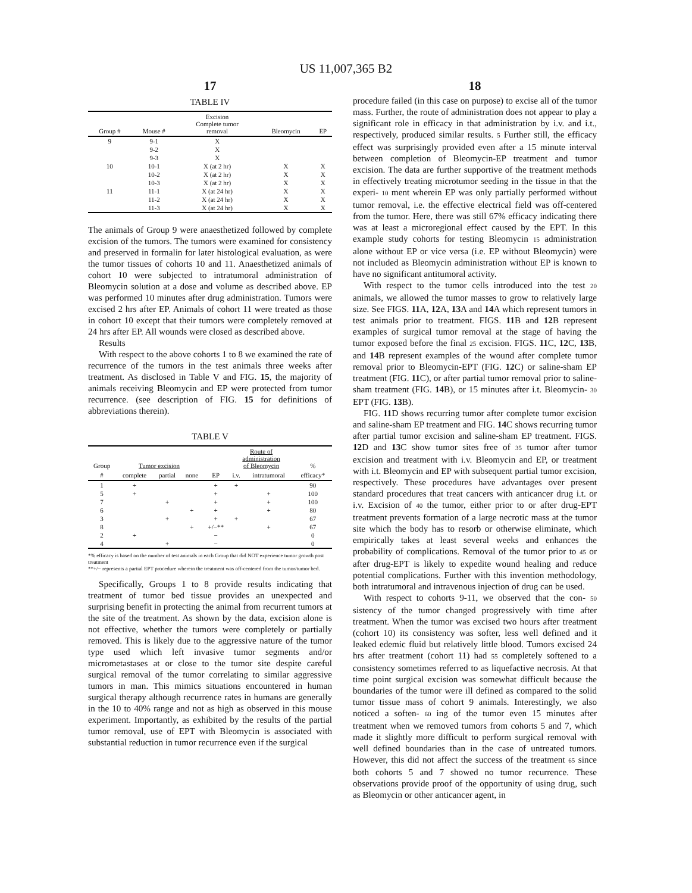US 11,007,365 B2
17
TABLE IV
| Group # | Mouse # | Excision Complete tumor removal | Bleomycin | EP |
| --- | --- | --- | --- | --- |
| 9 | 9-1 | X | | |
| | 9-2 | X | | |
| | 9-3 | X | | |
| 10 | 10-1 | X (at 2 hr) | X | X |
| | 10-2 | X (at 2 hr) | X | X |
| | 10-3 | X (at 2 hr) | X | X |
| 11 | 11-1 | X (at 24 hr) | X | X |
| | 11-2 | X (at 24 hr) | X | X |
| | 11-3 | X (at 24 hr) | X | X |
The animals of Group 9 were anaesthetized followed by complete excision of the tumors. The tumors were examined for consistency and preserved in formalin for later histological evaluation, as were the tumor tissues of cohorts 10 and 11. Anaesthetized animals of cohort 10 were subjected to intratumoral administration of Bleomycin solution at a dose and volume as described above. EP was performed 10 minutes after drug administration. Tumors were excised 2 hrs after EP. Animals of cohort 11 were treated as those in cohort 10 except that their tumors were completely removed at 24 hrs after EP. All wounds were closed as described above.
Results
With respect to the above cohorts 1 to 8 we examined the rate of recurrence of the tumors in the test animals three weeks after treatment. As disclosed in Table V and FIG. 15, the majority of animals receiving Bleomycin and EP were protected from tumor recurrence. (see description of FIG. 15 for definitions of abbreviations therein).
TABLE V
| Group | Tumor excision | | | | Route of administration of Bleomycin | | % |
| --- | --- | --- | --- | --- | --- | --- | --- |
| # | complete | partial | none | EP | i.v. | intratumoral | efficacy* |
| 1 | + | | | + | + | | 90 |
| 5 | + | | | + | | + | 100 |
| 7 | | + | | + | | + | 100 |
| 6 | | | + | + | | + | 80 |
| 3 | | + | | + | + | | 67 |
| 8 | | | + | +/−** | | + | 67 |
| 2 | + | | | − | | | 0 |
| 4 | | + | | − | | | 0 |
*% efficacy is based on the number of test animals in each Group that did NOT experience tumor growth post treatment
**+/− represents a partial EPT procedure wherein the treatment was off-centered from the tumor/tumor bed.
Specifically, Groups 1 to 8 provide results indicating that treatment of tumor bed tissue provides an unexpected and surprising benefit in protecting the animal from recurrent tumors at the site of the treatment. As shown by the data, excision alone is not effective, whether the tumors were completely or partially removed. This is likely due to the aggressive nature of the tumor type used which left invasive tumor segments and/or micrometastases at or close to the tumor site despite careful surgical removal of the tumor correlating to similar aggressive tumors in man. This mimics situations encountered in human surgical therapy although recurrence rates in humans are generally in the 10 to 40% range and not as high as observed in this mouse experiment. Importantly, as exhibited by the results of the partial tumor removal, use of EPT with Bleomycin is associated with substantial reduction in tumor recurrence even if the surgical
18
procedure failed (in this case on purpose) to excise all of the tumor mass. Further, the route of administration does not appear to play a significant role in efficacy in that administration by i.v. and i.t., respectively, produced similar results. 5 Further still, the efficacy effect was surprisingly provided even after a 15 minute interval between completion of Bleomycin-EP treatment and tumor excision. The data are further supportive of the treatment methods in effectively treating microtumor seeding in the tissue in that the experi- 10 ment wherein EP was only partially performed without tumor removal, i.e. the effective electrical field was off-centered from the tumor. Here, there was still 67% efficacy indicating there was at least a microregional effect caused by the EPT. In this example study cohorts for testing Bleomycin 15 administration alone without EP or vice versa (i.e. EP without Bleomycin) were not included as Bleomycin administration without EP is known to have no significant antitumoral activity.
With respect to the tumor cells introduced into the test 20 animals, we allowed the tumor masses to grow to relatively large size. See FIGS. 11 A, 12 A, 13 A and 14 A which represent tumors in test animals prior to treatment. FIGS. 11 B and 12 B represent examples of surgical tumor removal at the stage of having the tumor exposed before the final 25 excision. FIGS. 11 C, 12 C, 13 B, and 14 B represent examples of the wound after complete tumor removal prior to Bleomycin-EPT (FIG. 12 C) or saline-sham EP treatment (FIG. 11 C), or after partial tumor removal prior to saline-sham treatment (FIG. 14 B), or 15 minutes after i.t. Bleomycin- 30 EPT (FIG. 13 B).
FIG. 11 D shows recurring tumor after complete tumor excision and saline-sham EP treatment and FIG. 14 C shows recurring tumor after partial tumor excision and saline-sham EP treatment. FIGS. 12 D and 13 C show tumor sites free of 35 tumor after tumor excision and treatment with i.v. Bleomycin and EP, or treatment with i.t. Bleomycin and EP with subsequent partial tumor excision, respectively. These procedures have advantages over present standard procedures that treat cancers with anticancer drug i.t. or i.v. Excision of 40 the tumor, either prior to or after drug-EPT treatment prevents formation of a large necrotic mass at the tumor site which the body has to resorb or otherwise eliminate, which empirically takes at least several weeks and enhances the probability of complications. Removal of the tumor prior to 45 or after drug-EPT is likely to expedite wound healing and reduce potential complications. Further with this invention methodology, both intratumoral and intravenous injection of drug can be used.
With respect to cohorts 9-11, we observed that the con- 50 sistency of the tumor changed progressively with time after treatment. When the tumor was excised two hours after treatment (cohort 10) its consistency was softer, less well defined and it leaked edemic fluid but relatively little blood. Tumors excised 24 hrs after treatment (cohort 11) had 55 completely softened to a consistency sometimes referred to as liquefactive necrosis. At that time point surgical excision was somewhat difficult because the boundaries of the tumor were ill defined as compared to the solid tumor tissue mass of cohort 9 animals. Interestingly, we also noticed a soften- 60 ing of the tumor even 15 minutes after treatment when we removed tumors from cohorts 5 and 7, which made it slightly more difficult to perform surgical removal with well defined boundaries than in the case of untreated tumors. However, this did not affect the success of the treatment 65 since both cohorts 5 and 7 showed no tumor recurrence. These observations provide proof of the opportunity of using drug, such as Bleomycin or other anticancer agent, in